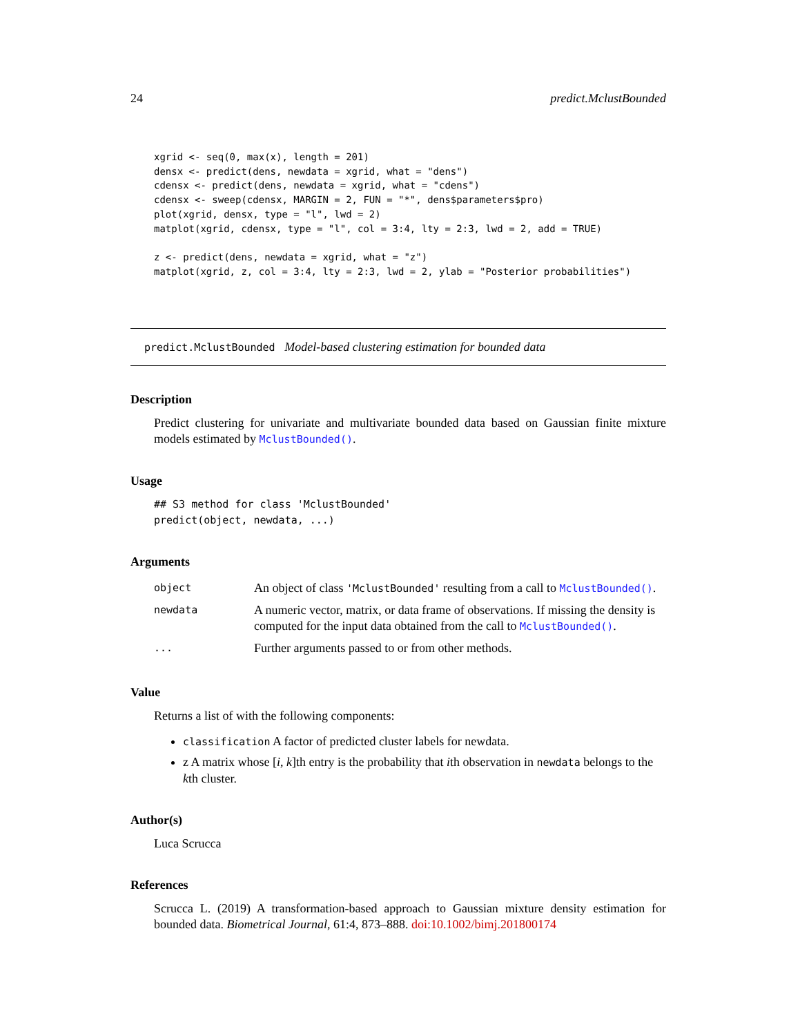24 predict.MclustBounded
xgrid <- seq(0, max(x), length = 201)
densx <- predict(dens, newdata = xgrid, what = "dens")
cdensx <- predict(dens, newdata = xgrid, what = "cdens")
cdensx <- sweep(cdensx, MARGIN = 2, FUN = "*", dens$parameters$pro)
plot(xgrid, densx, type = "l", lwd = 2)
matplot(xgrid, cdensx, type = "l", col = 3:4, lty = 2:3, lwd = 2, add = TRUE)

z <- predict(dens, newdata = xgrid, what = "z")
matplot(xgrid, z, col = 3:4, lty = 2:3, lwd = 2, ylab = "Posterior probabilities")
predict.MclustBounded Model-based clustering estimation for bounded data
Description
Predict clustering for univariate and multivariate bounded data based on Gaussian finite mixture models estimated by MclustBounded().
Usage
## S3 method for class 'MclustBounded'
predict(object, newdata, ...)
Arguments
| object | An object of class 'MclustBounded' resulting from a call to MclustBounded() . |
| newdata | A numeric vector, matrix, or data frame of observations. If missing the density is computed for the input data obtained from the call to MclustBounded() . |
| ... | Further arguments passed to or from other methods. |
Value
Returns a list of with the following components:
classification A factor of predicted cluster labels for newdata.
z A matrix whose [i, k]th entry is the probability that ith observation in newdata belongs to the kth cluster.
Author(s)
Luca Scrucca
References
Scrucca L. (2019) A transformation-based approach to Gaussian mixture density estimation for bounded data. Biometrical Journal, 61:4, 873–888. doi:10.1002/bimj.201800174